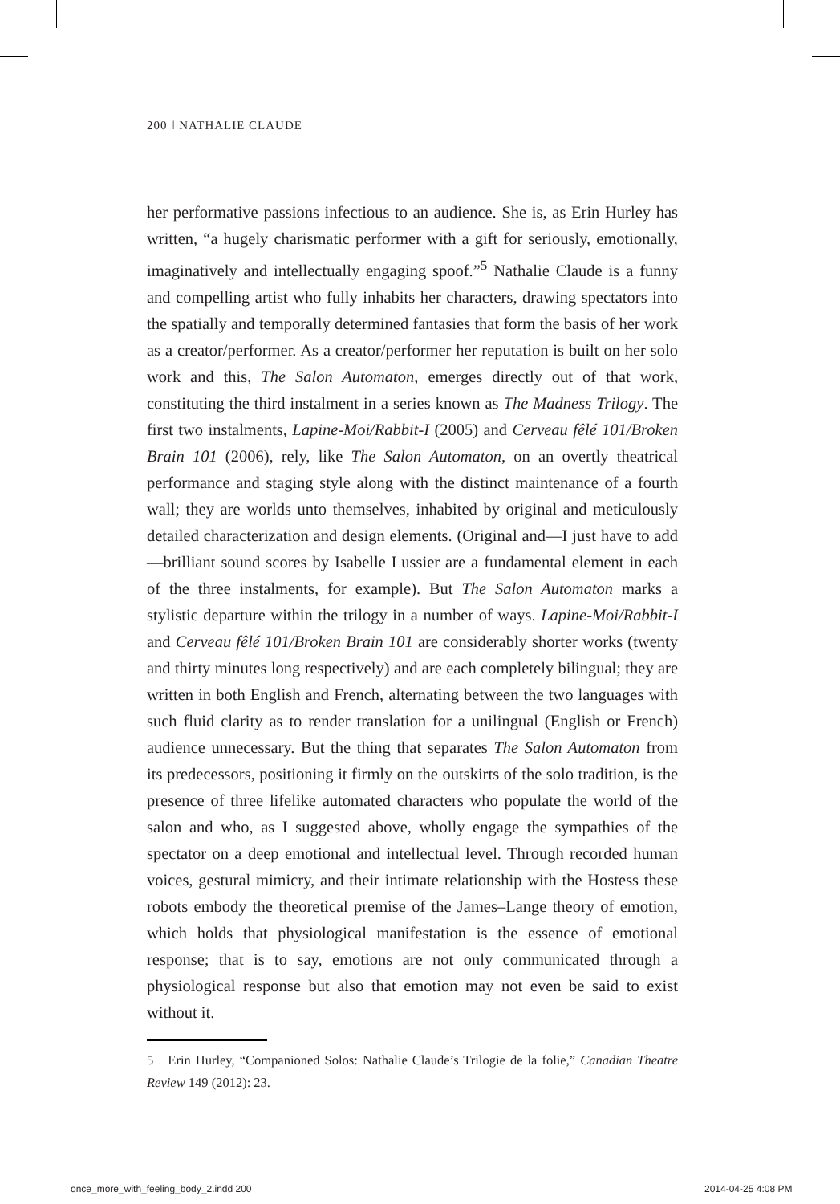200 ‖ NATHALIE CLAUDE
her performative passions infectious to an audience. She is, as Erin Hurley has written, “a hugely charismatic performer with a gift for seriously, emotionally, imaginatively and intellectually engaging spoof.”<sup>5</sup> Nathalie Claude is a funny and compelling artist who fully inhabits her characters, drawing spectators into the spatially and temporally determined fantasies that form the basis of her work as a creator/performer. As a creator/performer her reputation is built on her solo work and this, The Salon Automaton, emerges directly out of that work, constituting the third instalment in a series known as The Madness Trilogy. The first two instalments, Lapine-Moi/Rabbit-I (2005) and Cerveau fêlé 101/Broken Brain 101 (2006), rely, like The Salon Automaton, on an overtly theatrical performance and staging style along with the distinct maintenance of a fourth wall; they are worlds unto themselves, inhabited by original and meticulously detailed characterization and design elements. (Original and—I just have to add—brilliant sound scores by Isabelle Lussier are a fundamental element in each of the three instalments, for example). But The Salon Automaton marks a stylistic departure within the trilogy in a number of ways. Lapine-Moi/Rabbit-I and Cerveau fêlé 101/Broken Brain 101 are considerably shorter works (twenty and thirty minutes long respectively) and are each completely bilingual; they are written in both English and French, alternating between the two languages with such fluid clarity as to render translation for a unilingual (English or French) audience unnecessary. But the thing that separates The Salon Automaton from its predecessors, positioning it firmly on the outskirts of the solo tradition, is the presence of three lifelike automated characters who populate the world of the salon and who, as I suggested above, wholly engage the sympathies of the spectator on a deep emotional and intellectual level. Through recorded human voices, gestural mimicry, and their intimate relationship with the Hostess these robots embody the theoretical premise of the James–Lange theory of emotion, which holds that physiological manifestation is the essence of emotional response; that is to say, emotions are not only communicated through a physiological response but also that emotion may not even be said to exist without it.
5 Erin Hurley, “Companioned Solos: Nathalie Claude’s Trilogie de la folie,” Canadian Theatre Review 149 (2012): 23.
once_more_with_feeling_body_2.indd 200
2014-04-25 4:08 PM